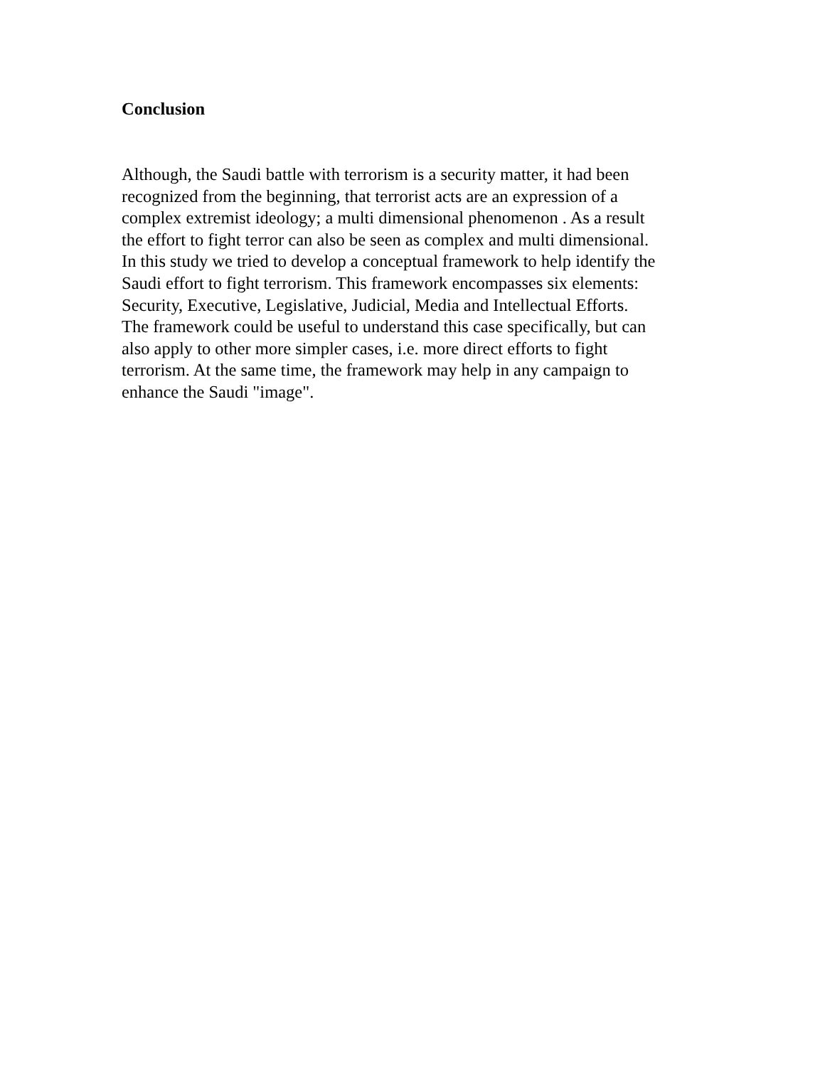Conclusion
Although, the Saudi battle with terrorism is a security matter, it had been recognized from the beginning, that terrorist acts are an expression of a complex extremist ideology; a multi dimensional phenomenon . As a result the effort to fight terror can also be seen as complex and multi dimensional. In this study we tried to develop a conceptual framework to help identify the Saudi effort to fight terrorism. This framework encompasses six elements: Security, Executive, Legislative, Judicial, Media and Intellectual Efforts. The framework could be useful to understand this case specifically, but can also apply to other more simpler cases, i.e. more direct efforts to fight terrorism. At the same time, the framework may help in any campaign to enhance the Saudi "image".